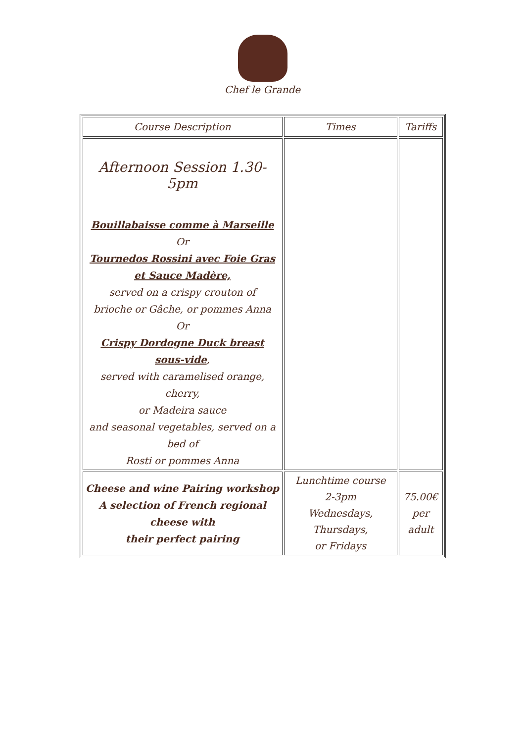Chef le Grande
| Course Description | Times | Tariffs |
| --- | --- | --- |
| Afternoon Session 1.30-5pm Bouillabaisse comme à Marseille Or Tournedos Rossini avec Foie Gras et Sauce Madère, served on a crispy crouton of brioche or Gâche, or pommes Anna Or Crispy Dordogne Duck breast sous-vide , served with caramelised orange, cherry, or Madeira sauce and seasonal vegetables, served on a bed of Rosti or pommes Anna | | |
| Cheese and wine Pairing workshop A selection of French regional cheese with their perfect pairing | Lunchtime course 2-3pm Wednesdays, Thursdays, or Fridays | 75.00€ per adult |